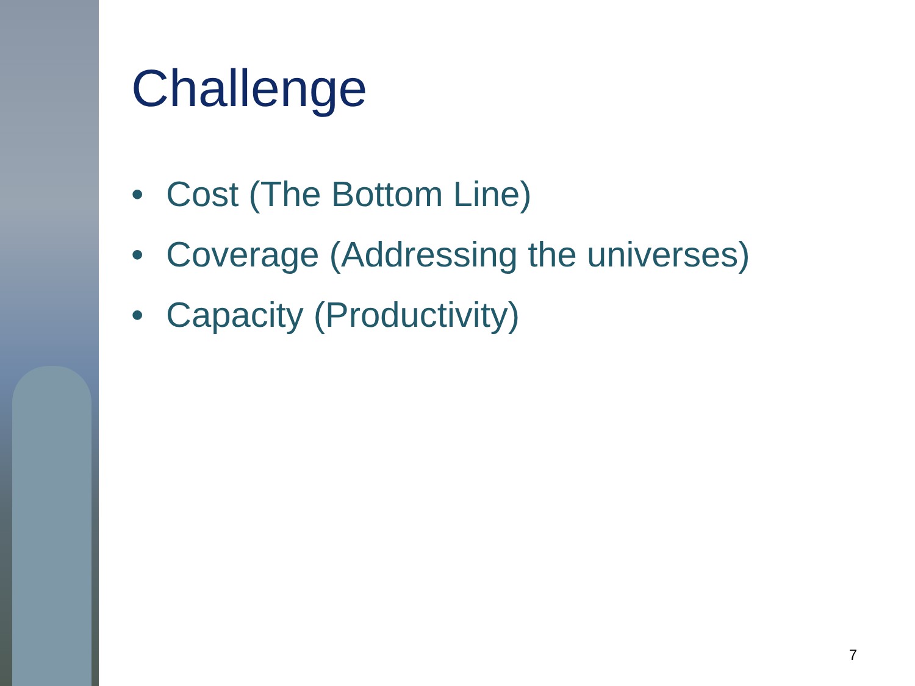Challenge
• Cost (The Bottom Line)
• Coverage (Addressing the universes)
• Capacity (Productivity)
7